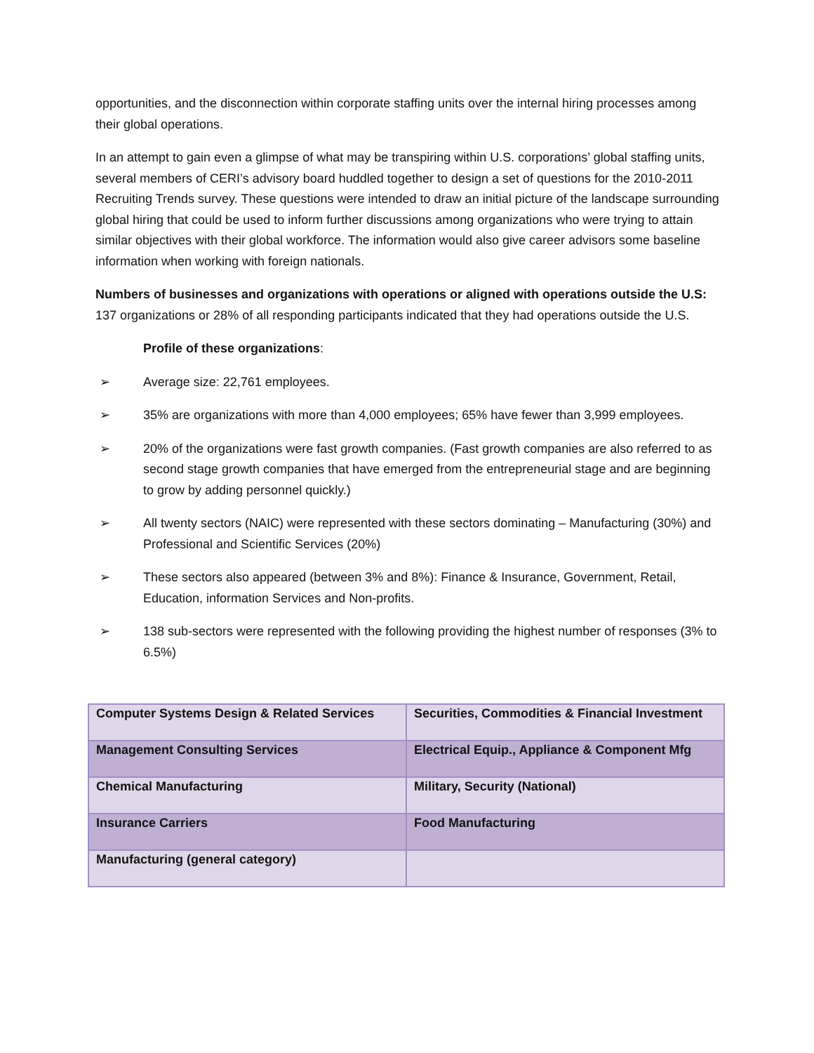opportunities, and the disconnection within corporate staffing units over the internal hiring processes among their global operations.
In an attempt to gain even a glimpse of what may be transpiring within U.S. corporations’ global staffing units, several members of CERI’s advisory board huddled together to design a set of questions for the 2010-2011 Recruiting Trends survey. These questions were intended to draw an initial picture of the landscape surrounding global hiring that could be used to inform further discussions among organizations who were trying to attain similar objectives with their global workforce. The information would also give career advisors some baseline information when working with foreign nationals.
Numbers of businesses and organizations with operations or aligned with operations outside the U.S: 137 organizations or 28% of all responding participants indicated that they had operations outside the U.S.
Profile of these organizations:
➢ Average size: 22,761 employees.
➢ 35% are organizations with more than 4,000 employees; 65% have fewer than 3,999 employees.
➢ 20% of the organizations were fast growth companies. (Fast growth companies are also referred to as second stage growth companies that have emerged from the entrepreneurial stage and are beginning to grow by adding personnel quickly.)
➢ All twenty sectors (NAIC) were represented with these sectors dominating – Manufacturing (30%) and Professional and Scientific Services (20%)
➢ These sectors also appeared (between 3% and 8%): Finance & Insurance, Government, Retail, Education, information Services and Non-profits.
➢ 138 sub-sectors were represented with the following providing the highest number of responses (3% to 6.5%)
| Computer Systems Design & Related Services | Securities, Commodities & Financial Investment |
| Management Consulting Services | Electrical Equip., Appliance & Component Mfg |
| Chemical Manufacturing | Military, Security (National) |
| Insurance Carriers | Food Manufacturing |
| Manufacturing (general category) | |